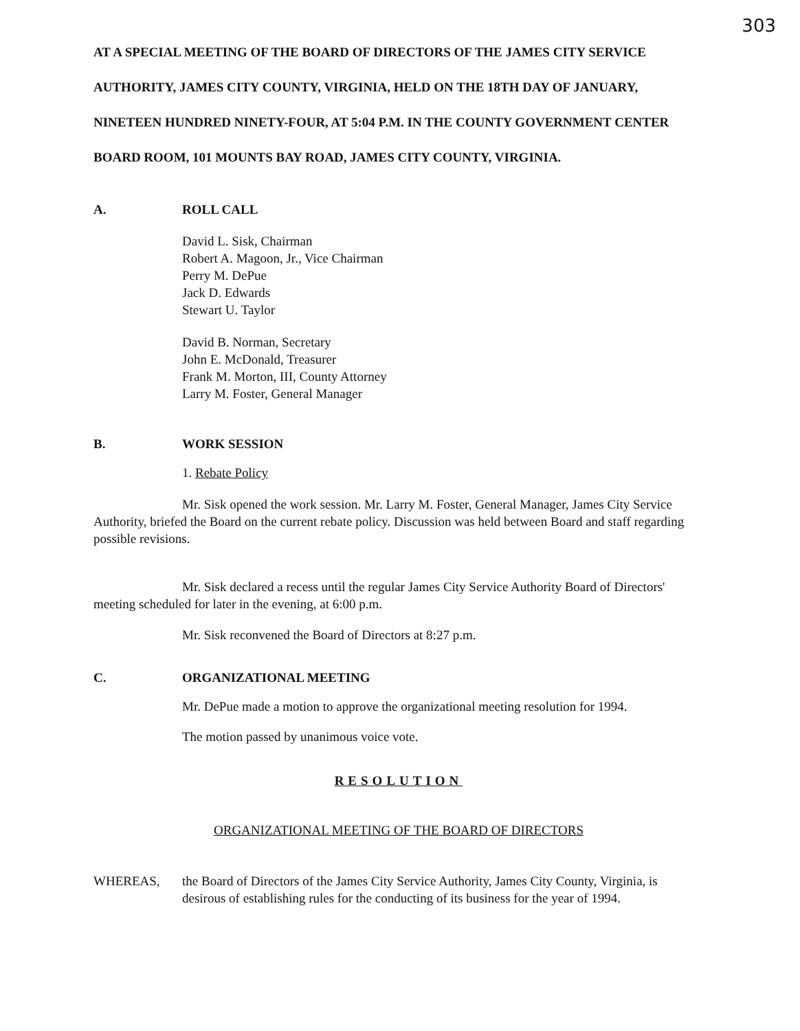303
AT A SPECIAL MEETING OF THE BOARD OF DIRECTORS OF THE JAMES CITY SERVICE AUTHORITY, JAMES CITY COUNTY, VIRGINIA, HELD ON THE 18TH DAY OF JANUARY, NINETEEN HUNDRED NINETY-FOUR, AT 5:04 P.M. IN THE COUNTY GOVERNMENT CENTER BOARD ROOM, 101 MOUNTS BAY ROAD, JAMES CITY COUNTY, VIRGINIA.
A. ROLL CALL
David L. Sisk, Chairman
Robert A. Magoon, Jr., Vice Chairman
Perry M. DePue
Jack D. Edwards
Stewart U. Taylor
David B. Norman, Secretary
John E. McDonald, Treasurer
Frank M. Morton, III, County Attorney
Larry M. Foster, General Manager
B. WORK SESSION
1. Rebate Policy
Mr. Sisk opened the work session. Mr. Larry M. Foster, General Manager, James City Service Authority, briefed the Board on the current rebate policy. Discussion was held between Board and staff regarding possible revisions.
Mr. Sisk declared a recess until the regular James City Service Authority Board of Directors' meeting scheduled for later in the evening, at 6:00 p.m.
Mr. Sisk reconvened the Board of Directors at 8:27 p.m.
C. ORGANIZATIONAL MEETING
Mr. DePue made a motion to approve the organizational meeting resolution for 1994.
The motion passed by unanimous voice vote.
RESOLUTION
ORGANIZATIONAL MEETING OF THE BOARD OF DIRECTORS
WHEREAS, the Board of Directors of the James City Service Authority, James City County, Virginia, is desirous of establishing rules for the conducting of its business for the year of 1994.